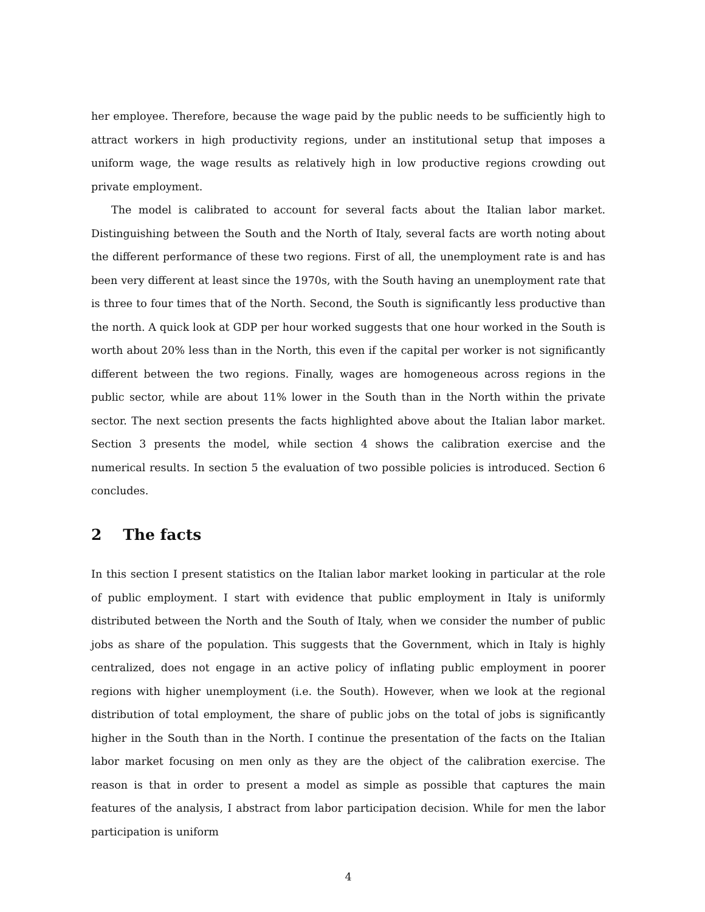her employee. Therefore, because the wage paid by the public needs to be sufficiently high to attract workers in high productivity regions, under an institutional setup that imposes a uniform wage, the wage results as relatively high in low productive regions crowding out private employment.
The model is calibrated to account for several facts about the Italian labor market. Distinguishing between the South and the North of Italy, several facts are worth noting about the different performance of these two regions. First of all, the unemployment rate is and has been very different at least since the 1970s, with the South having an unemployment rate that is three to four times that of the North. Second, the South is significantly less productive than the north. A quick look at GDP per hour worked suggests that one hour worked in the South is worth about 20% less than in the North, this even if the capital per worker is not significantly different between the two regions. Finally, wages are homogeneous across regions in the public sector, while are about 11% lower in the South than in the North within the private sector. The next section presents the facts highlighted above about the Italian labor market. Section 3 presents the model, while section 4 shows the calibration exercise and the numerical results. In section 5 the evaluation of two possible policies is introduced. Section 6 concludes.
2 The facts
In this section I present statistics on the Italian labor market looking in particular at the role of public employment. I start with evidence that public employment in Italy is uniformly distributed between the North and the South of Italy, when we consider the number of public jobs as share of the population. This suggests that the Government, which in Italy is highly centralized, does not engage in an active policy of inflating public employment in poorer regions with higher unemployment (i.e. the South). However, when we look at the regional distribution of total employment, the share of public jobs on the total of jobs is significantly higher in the South than in the North. I continue the presentation of the facts on the Italian labor market focusing on men only as they are the object of the calibration exercise. The reason is that in order to present a model as simple as possible that captures the main features of the analysis, I abstract from labor participation decision. While for men the labor participation is uniform
4